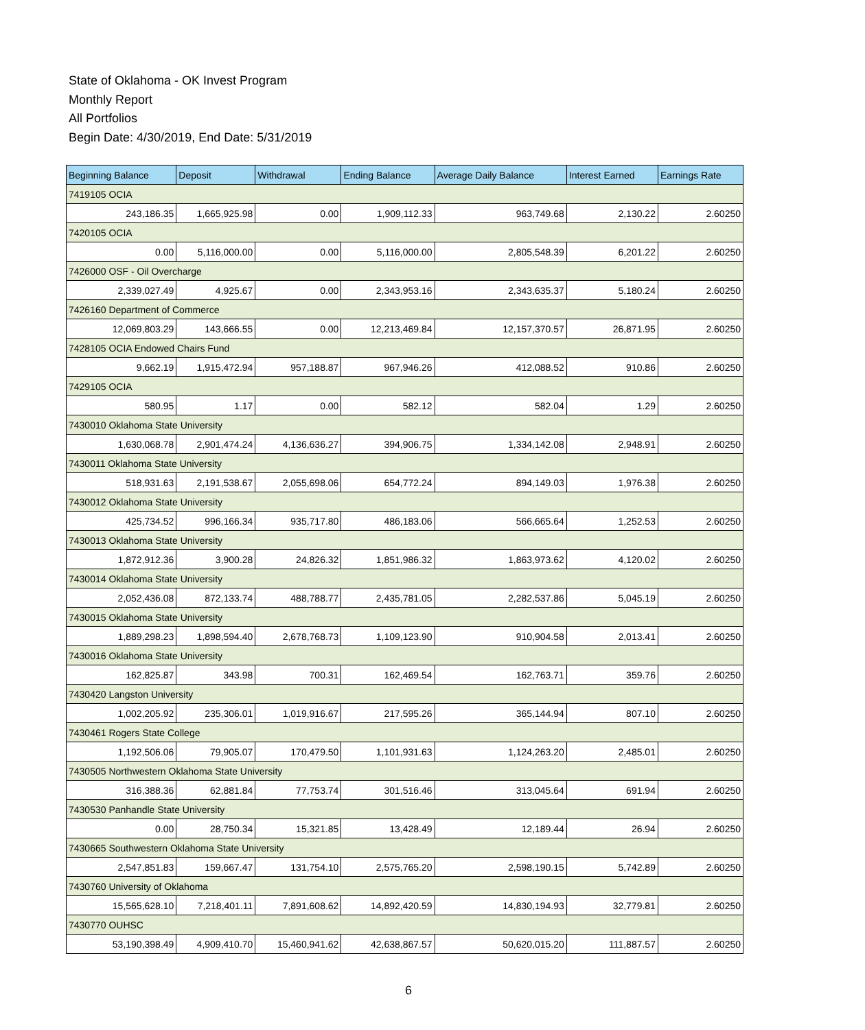State of Oklahoma - OK Invest Program
Monthly Report
All Portfolios
Begin Date: 4/30/2019, End Date: 5/31/2019
| Beginning Balance | Deposit | Withdrawal | Ending Balance | Average Daily Balance | Interest Earned | Earnings Rate |
| --- | --- | --- | --- | --- | --- | --- |
| 7419105 OCIA | | | | | | |
| 243,186.35 | 1,665,925.98 | 0.00 | 1,909,112.33 | 963,749.68 | 2,130.22 | 2.60250 |
| 7420105 OCIA | | | | | | |
| 0.00 | 5,116,000.00 | 0.00 | 5,116,000.00 | 2,805,548.39 | 6,201.22 | 2.60250 |
| 7426000 OSF - Oil Overcharge | | | | | | |
| 2,339,027.49 | 4,925.67 | 0.00 | 2,343,953.16 | 2,343,635.37 | 5,180.24 | 2.60250 |
| 7426160 Department of Commerce | | | | | | |
| 12,069,803.29 | 143,666.55 | 0.00 | 12,213,469.84 | 12,157,370.57 | 26,871.95 | 2.60250 |
| 7428105 OCIA Endowed Chairs Fund | | | | | | |
| 9,662.19 | 1,915,472.94 | 957,188.87 | 967,946.26 | 412,088.52 | 910.86 | 2.60250 |
| 7429105 OCIA | | | | | | |
| 580.95 | 1.17 | 0.00 | 582.12 | 582.04 | 1.29 | 2.60250 |
| 7430010 Oklahoma State University | | | | | | |
| 1,630,068.78 | 2,901,474.24 | 4,136,636.27 | 394,906.75 | 1,334,142.08 | 2,948.91 | 2.60250 |
| 7430011 Oklahoma State University | | | | | | |
| 518,931.63 | 2,191,538.67 | 2,055,698.06 | 654,772.24 | 894,149.03 | 1,976.38 | 2.60250 |
| 7430012 Oklahoma State University | | | | | | |
| 425,734.52 | 996,166.34 | 935,717.80 | 486,183.06 | 566,665.64 | 1,252.53 | 2.60250 |
| 7430013 Oklahoma State University | | | | | | |
| 1,872,912.36 | 3,900.28 | 24,826.32 | 1,851,986.32 | 1,863,973.62 | 4,120.02 | 2.60250 |
| 7430014 Oklahoma State University | | | | | | |
| 2,052,436.08 | 872,133.74 | 488,788.77 | 2,435,781.05 | 2,282,537.86 | 5,045.19 | 2.60250 |
| 7430015 Oklahoma State University | | | | | | |
| 1,889,298.23 | 1,898,594.40 | 2,678,768.73 | 1,109,123.90 | 910,904.58 | 2,013.41 | 2.60250 |
| 7430016 Oklahoma State University | | | | | | |
| 162,825.87 | 343.98 | 700.31 | 162,469.54 | 162,763.71 | 359.76 | 2.60250 |
| 7430420 Langston University | | | | | | |
| 1,002,205.92 | 235,306.01 | 1,019,916.67 | 217,595.26 | 365,144.94 | 807.10 | 2.60250 |
| 7430461 Rogers State College | | | | | | |
| 1,192,506.06 | 79,905.07 | 170,479.50 | 1,101,931.63 | 1,124,263.20 | 2,485.01 | 2.60250 |
| 7430505 Northwestern Oklahoma State University | | | | | | |
| 316,388.36 | 62,881.84 | 77,753.74 | 301,516.46 | 313,045.64 | 691.94 | 2.60250 |
| 7430530 Panhandle State University | | | | | | |
| 0.00 | 28,750.34 | 15,321.85 | 13,428.49 | 12,189.44 | 26.94 | 2.60250 |
| 7430665 Southwestern Oklahoma State University | | | | | | |
| 2,547,851.83 | 159,667.47 | 131,754.10 | 2,575,765.20 | 2,598,190.15 | 5,742.89 | 2.60250 |
| 7430760 University of Oklahoma | | | | | | |
| 15,565,628.10 | 7,218,401.11 | 7,891,608.62 | 14,892,420.59 | 14,830,194.93 | 32,779.81 | 2.60250 |
| 7430770 OUHSC | | | | | | |
| 53,190,398.49 | 4,909,410.70 | 15,460,941.62 | 42,638,867.57 | 50,620,015.20 | 111,887.57 | 2.60250 |
6